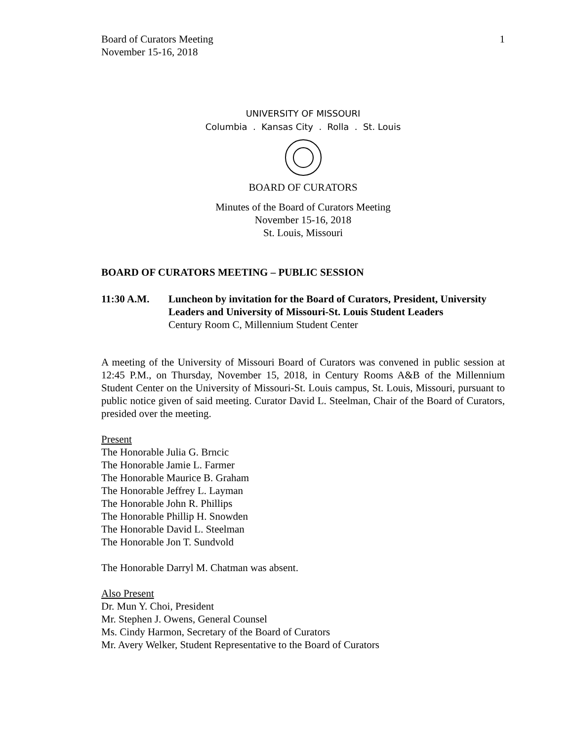Board of Curators Meeting
November 15-16, 2018
1
UNIVERSITY OF MISSOURI
Columbia . Kansas City . Rolla . St. Louis
BOARD OF CURATORS
Minutes of the Board of Curators Meeting
November 15-16, 2018
St. Louis, Missouri
BOARD OF CURATORS MEETING – PUBLIC SESSION
11:30 A.M. Luncheon by invitation for the Board of Curators, President, University Leaders and University of Missouri-St. Louis Student Leaders
Century Room C, Millennium Student Center
A meeting of the University of Missouri Board of Curators was convened in public session at 12:45 P.M., on Thursday, November 15, 2018, in Century Rooms A&B of the Millennium Student Center on the University of Missouri-St. Louis campus, St. Louis, Missouri, pursuant to public notice given of said meeting. Curator David L. Steelman, Chair of the Board of Curators, presided over the meeting.
Present
The Honorable Julia G. Brncic
The Honorable Jamie L. Farmer
The Honorable Maurice B. Graham
The Honorable Jeffrey L. Layman
The Honorable John R. Phillips
The Honorable Phillip H. Snowden
The Honorable David L. Steelman
The Honorable Jon T. Sundvold
The Honorable Darryl M. Chatman was absent.
Also Present
Dr. Mun Y. Choi, President
Mr. Stephen J. Owens, General Counsel
Ms. Cindy Harmon, Secretary of the Board of Curators
Mr. Avery Welker, Student Representative to the Board of Curators